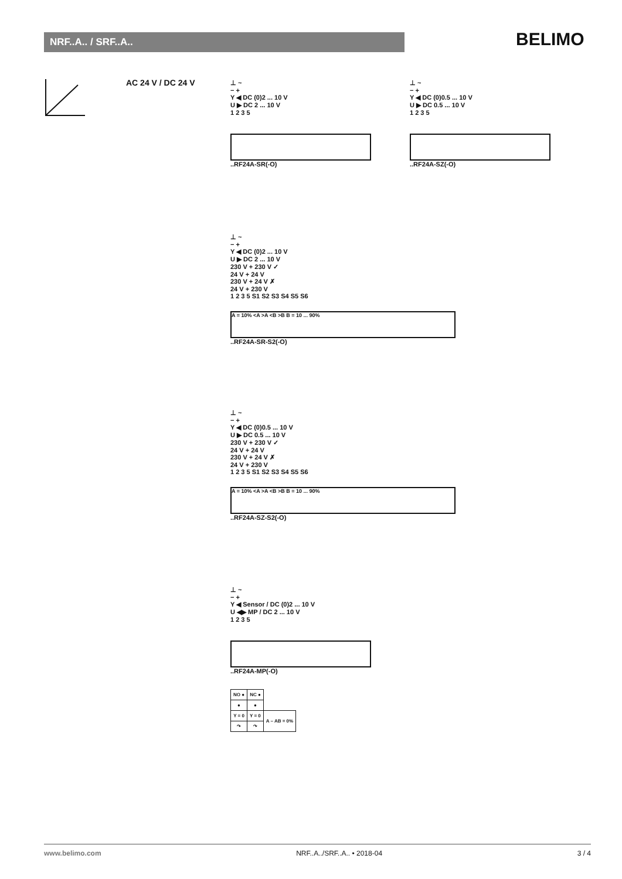NRF..A.. / SRF..A.. BELIMO
AC 24 V / DC 24 V
⊥ ~
− +
Y ◀ DC (0)2 ... 10 V
U ▶ DC 2 ... 10 V
1 2 3 5
..RF24A-SR(-O)
⊥ ~
− +
Y ◀ DC (0)0.5 ... 10 V
U ▶ DC 0.5 ... 10 V
1 2 3 5
..RF24A-SZ(-O)
⊥ ~
− +
Y ◀ DC (0)2 ... 10 V
U ▶ DC 2 ... 10 V
230 V + 230 V ✓
24 V + 24 V
230 V + 24 V ✗
24 V + 230 V
1 2 3 5 S1 S2 S3 S4 S5 S6
A = 10% <A >A <B >B B = 10 ... 90%
..RF24A-SR-S2(-O)
⊥ ~
− +
Y ◀ DC (0)0.5 ... 10 V
U ▶ DC 0.5 ... 10 V
230 V + 230 V ✓
24 V + 24 V
230 V + 24 V ✗
24 V + 230 V
1 2 3 5 S1 S2 S3 S4 S5 S6
A = 10% <A >A <B >B B = 10 ... 90%
..RF24A-SZ-S2(-O)
⊥ ~
− +
Y ◀ Sensor / DC (0)2 ... 10 V
U ◀▶ MP / DC 2 ... 10 V
1 2 3 5
..RF24A-MP(-O)
| NO ● | NC ● | |
| ● | ● | |
| Y = 0 | Y = 0 | A – AB = 0% |
| ↷ | ↷ | |
www.belimo.com NRF..A../SRF..A.. • 2018-04 3 / 4